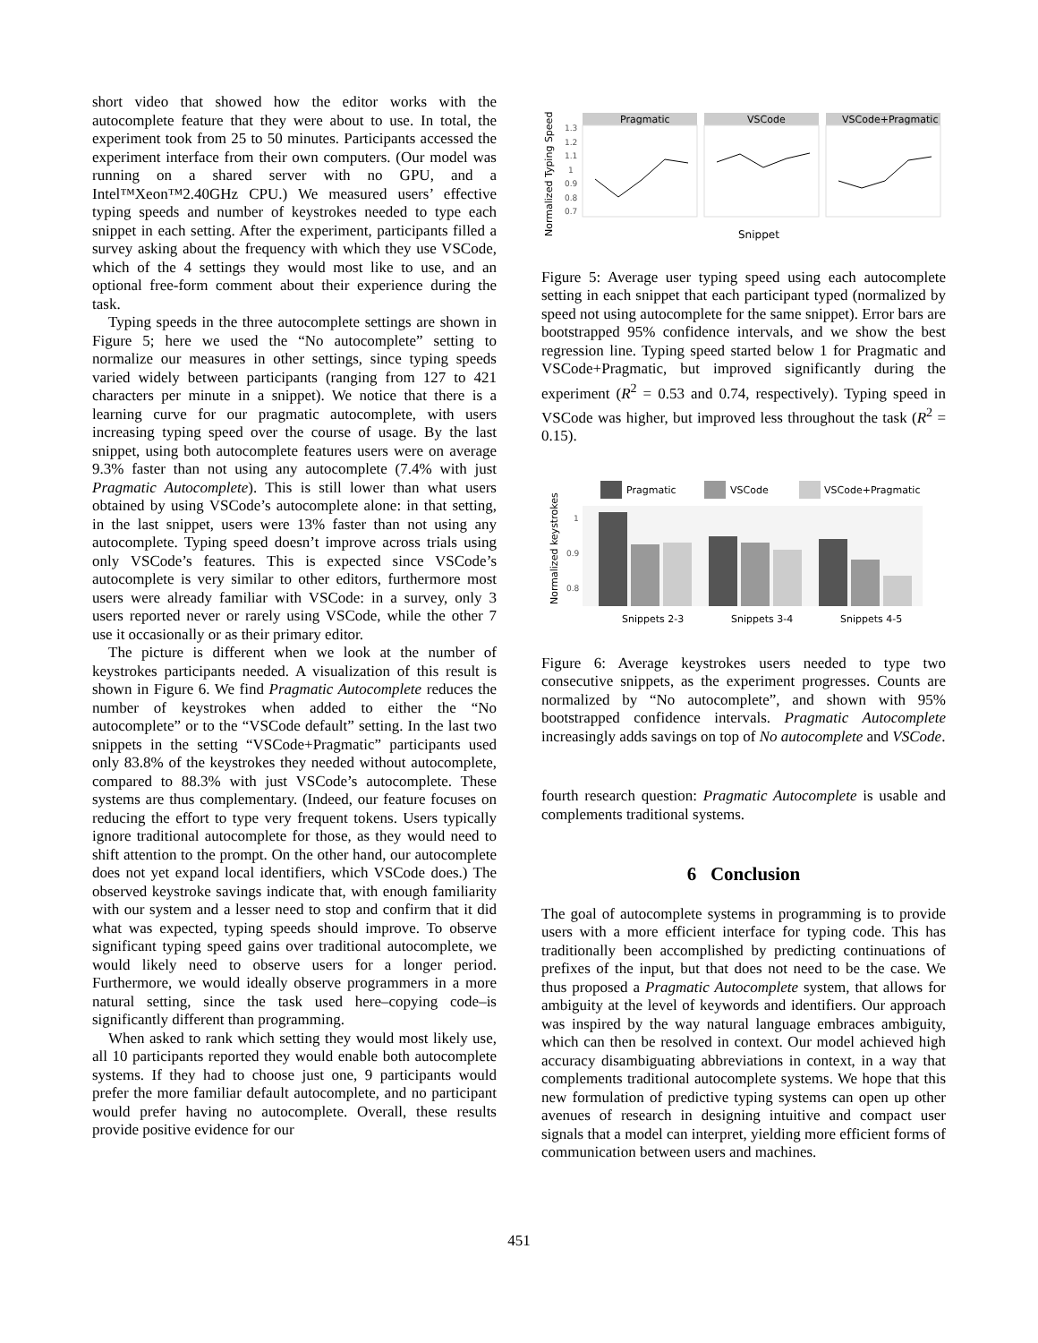short video that showed how the editor works with the autocomplete feature that they were about to use. In total, the experiment took from 25 to 50 minutes. Participants accessed the experiment interface from their own computers. (Our model was running on a shared server with no GPU, and a Intel™Xeon™2.40GHz CPU.) We measured users’ effective typing speeds and number of keystrokes needed to type each snippet in each setting. After the experiment, participants filled a survey asking about the frequency with which they use VSCode, which of the 4 settings they would most like to use, and an optional free-form comment about their experience during the task.
Typing speeds in the three autocomplete settings are shown in Figure 5; here we used the “No autocomplete” setting to normalize our measures in other settings, since typing speeds varied widely between participants (ranging from 127 to 421 characters per minute in a snippet). We notice that there is a learning curve for our pragmatic autocomplete, with users increasing typing speed over the course of usage. By the last snippet, using both autocomplete features users were on average 9.3% faster than not using any autocomplete (7.4% with just Pragmatic Autocomplete). This is still lower than what users obtained by using VSCode’s autocomplete alone: in that setting, in the last snippet, users were 13% faster than not using any autocomplete. Typing speed doesn’t improve across trials using only VSCode’s features. This is expected since VSCode’s autocomplete is very similar to other editors, furthermore most users were already familiar with VSCode: in a survey, only 3 users reported never or rarely using VSCode, while the other 7 use it occasionally or as their primary editor.
The picture is different when we look at the number of keystrokes participants needed. A visualization of this result is shown in Figure 6. We find Pragmatic Autocomplete reduces the number of keystrokes when added to either the “No autocomplete” or to the “VSCode default” setting. In the last two snippets in the setting “VSCode+Pragmatic” participants used only 83.8% of the keystrokes they needed without autocomplete, compared to 88.3% with just VSCode’s autocomplete. These systems are thus complementary. (Indeed, our feature focuses on reducing the effort to type very frequent tokens. Users typically ignore traditional autocomplete for those, as they would need to shift attention to the prompt. On the other hand, our autocomplete does not yet expand local identifiers, which VSCode does.) The observed keystroke savings indicate that, with enough familiarity with our system and a lesser need to stop and confirm that it did what was expected, typing speeds should improve. To observe significant typing speed gains over traditional autocomplete, we would likely need to observe users for a longer period. Furthermore, we would ideally observe programmers in a more natural setting, since the task used here–copying code–is significantly different than programming.
When asked to rank which setting they would most likely use, all 10 participants reported they would enable both autocomplete systems. If they had to choose just one, 9 participants would prefer the more familiar default autocomplete, and no participant would prefer having no autocomplete. Overall, these results provide positive evidence for our
Normalized Typing Speed
1.3
1.2
1.1
1
0.9
0.8
0.7
Pragmatic
VSCode
VSCode+Pragmatic
Snippet
Figure 5: Average user typing speed using each autocomplete setting in each snippet that each participant typed (normalized by speed not using autocomplete for the same snippet). Error bars are bootstrapped 95% confidence intervals, and we show the best regression line. Typing speed started below 1 for Pragmatic and VSCode+Pragmatic, but improved significantly during the experiment (R<sup>2</sup> = 0.53 and 0.74, respectively). Typing speed in VSCode was higher, but improved less throughout the task (R<sup>2</sup> = 0.15).
Pragmatic
VSCode
VSCode+Pragmatic
Normalized keystrokes
1
0.9
0.8
Snippets 2-3
Snippets 3-4
Snippets 4-5
Figure 6: Average keystrokes users needed to type two consecutive snippets, as the experiment progresses. Counts are normalized by “No autocomplete”, and shown with 95% bootstrapped confidence intervals. Pragmatic Autocomplete increasingly adds savings on top of No autocomplete and VSCode.
fourth research question: Pragmatic Autocomplete is usable and complements traditional systems.
6 Conclusion
The goal of autocomplete systems in programming is to provide users with a more efficient interface for typing code. This has traditionally been accomplished by predicting continuations of prefixes of the input, but that does not need to be the case. We thus proposed a Pragmatic Autocomplete system, that allows for ambiguity at the level of keywords and identifiers. Our approach was inspired by the way natural language embraces ambiguity, which can then be resolved in context. Our model achieved high accuracy disambiguating abbreviations in context, in a way that complements traditional autocomplete systems. We hope that this new formulation of predictive typing systems can open up other avenues of research in designing intuitive and compact user signals that a model can interpret, yielding more efficient forms of communication between users and machines.
451